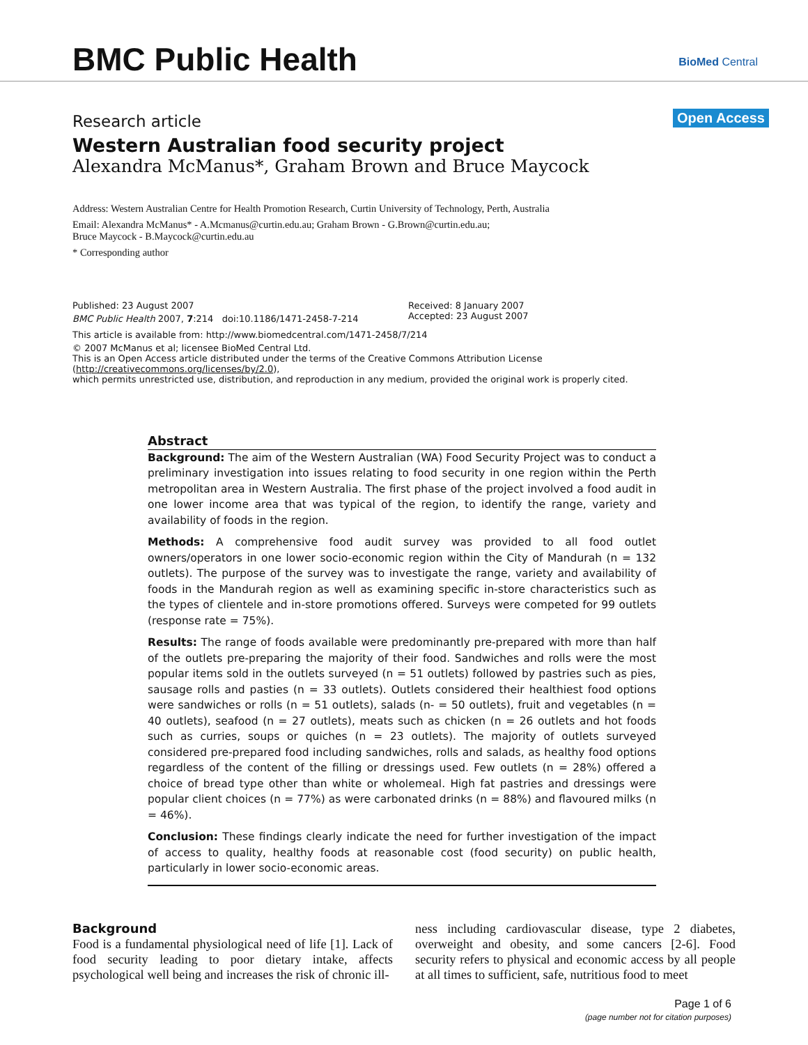BMC Public Health BioMed Central
Open Access
Research article
Western Australian food security project
Alexandra McManus*, Graham Brown and Bruce Maycock
Address: Western Australian Centre for Health Promotion Research, Curtin University of Technology, Perth, Australia
Email: Alexandra McManus* - A.Mcmanus@curtin.edu.au; Graham Brown - G.Brown@curtin.edu.au;
Bruce Maycock - B.Maycock@curtin.edu.au
* Corresponding author
Published: 23 August 2007
BMC Public Health 2007, 7:214 doi:10.1186/1471-2458-7-214
Received: 8 January 2007
Accepted: 23 August 2007
This article is available from: http://www.biomedcentral.com/1471-2458/7/214
© 2007 McManus et al; licensee BioMed Central Ltd.
This is an Open Access article distributed under the terms of the Creative Commons Attribution License (http://creativecommons.org/licenses/by/2.0),
which permits unrestricted use, distribution, and reproduction in any medium, provided the original work is properly cited.
Abstract
Background: The aim of the Western Australian (WA) Food Security Project was to conduct a preliminary investigation into issues relating to food security in one region within the Perth metropolitan area in Western Australia. The first phase of the project involved a food audit in one lower income area that was typical of the region, to identify the range, variety and availability of foods in the region.
Methods: A comprehensive food audit survey was provided to all food outlet owners/operators in one lower socio-economic region within the City of Mandurah (n = 132 outlets). The purpose of the survey was to investigate the range, variety and availability of foods in the Mandurah region as well as examining specific in-store characteristics such as the types of clientele and in-store promotions offered. Surveys were competed for 99 outlets (response rate = 75%).
Results: The range of foods available were predominantly pre-prepared with more than half of the outlets pre-preparing the majority of their food. Sandwiches and rolls were the most popular items sold in the outlets surveyed (n = 51 outlets) followed by pastries such as pies, sausage rolls and pasties (n = 33 outlets). Outlets considered their healthiest food options were sandwiches or rolls (n = 51 outlets), salads (n- = 50 outlets), fruit and vegetables (n = 40 outlets), seafood (n = 27 outlets), meats such as chicken (n = 26 outlets and hot foods such as curries, soups or quiches (n = 23 outlets). The majority of outlets surveyed considered pre-prepared food including sandwiches, rolls and salads, as healthy food options regardless of the content of the filling or dressings used. Few outlets (n = 28%) offered a choice of bread type other than white or wholemeal. High fat pastries and dressings were popular client choices (n = 77%) as were carbonated drinks (n = 88%) and flavoured milks (n = 46%).
Conclusion: These findings clearly indicate the need for further investigation of the impact of access to quality, healthy foods at reasonable cost (food security) on public health, particularly in lower socio-economic areas.
Background
Food is a fundamental physiological need of life [1]. Lack of food security leading to poor dietary intake, affects psychological well being and increases the risk of chronic ill-
ness including cardiovascular disease, type 2 diabetes, overweight and obesity, and some cancers [2-6]. Food security refers to physical and economic access by all people at all times to sufficient, safe, nutritious food to meet
Page 1 of 6
(page number not for citation purposes)